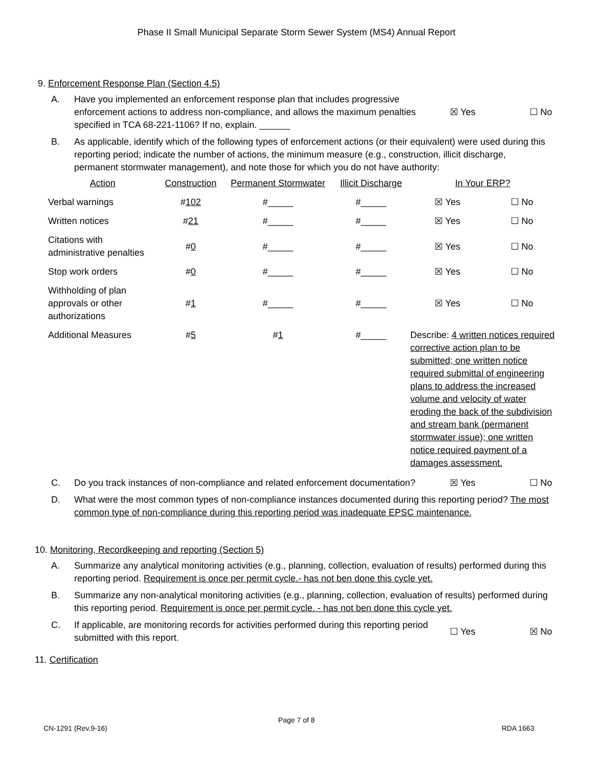Phase II Small Municipal Separate Storm Sewer System (MS4) Annual Report
9. Enforcement Response Plan (Section 4.5)
A. Have you implemented an enforcement response plan that includes progressive enforcement actions to address non-compliance, and allows the maximum penalties specified in TCA 68-221-1106? If no, explain. ______
☒ Yes ☐ No
B. As applicable, identify which of the following types of enforcement actions (or their equivalent) were used during this reporting period; indicate the number of actions, the minimum measure (e.g., construction, illicit discharge, permanent stormwater management), and note those for which you do not have authority:
| Action | Construction | Permanent Stormwater | Illicit Discharge | In Your ERP? | |
| --- | --- | --- | --- | --- | --- |
| Verbal warnings | # 102 | #_____ | #_____ | ☒ Yes | ☐ No |
| Written notices | # 21 | #_____ | #_____ | ☒ Yes | ☐ No |
| Citations with administrative penalties | # 0 | #_____ | #_____ | ☒ Yes | ☐ No |
| Stop work orders | # 0 | #_____ | #_____ | ☒ Yes | ☐ No |
| Withholding of plan approvals or other authorizations | # 1 | #_____ | #_____ | ☒ Yes | ☐ No |
| Additional Measures | # 5 | # 1 | #_____ | Describe: 4 written notices required corrective action plan to be submitted; one written notice required submittal of engineering plans to address the increased volume and velocity of water eroding the back of the subdivision and stream bank (permanent stormwater issue); one written notice required payment of a damages assessment. | |
C. Do you track instances of non-compliance and related enforcement documentation?
☒ Yes ☐ No
D. What were the most common types of non-compliance instances documented during this reporting period? The most common type of non-compliance during this reporting period was inadequate EPSC maintenance.
10. Monitoring, Recordkeeping and reporting (Section 5)
A. Summarize any analytical monitoring activities (e.g., planning, collection, evaluation of results) performed during this reporting period. Requirement is once per permit cycle.- has not ben done this cycle yet.
B. Summarize any non-analytical monitoring activities (e.g., planning, collection, evaluation of results) performed during this reporting period. Requirement is once per permit cycle. - has not ben done this cycle yet.
C. If applicable, are monitoring records for activities performed during this reporting period submitted with this report.
☐ Yes ☒ No
11. Certification
Page 7 of 8
CN-1291 (Rev.9-16) RDA 1663